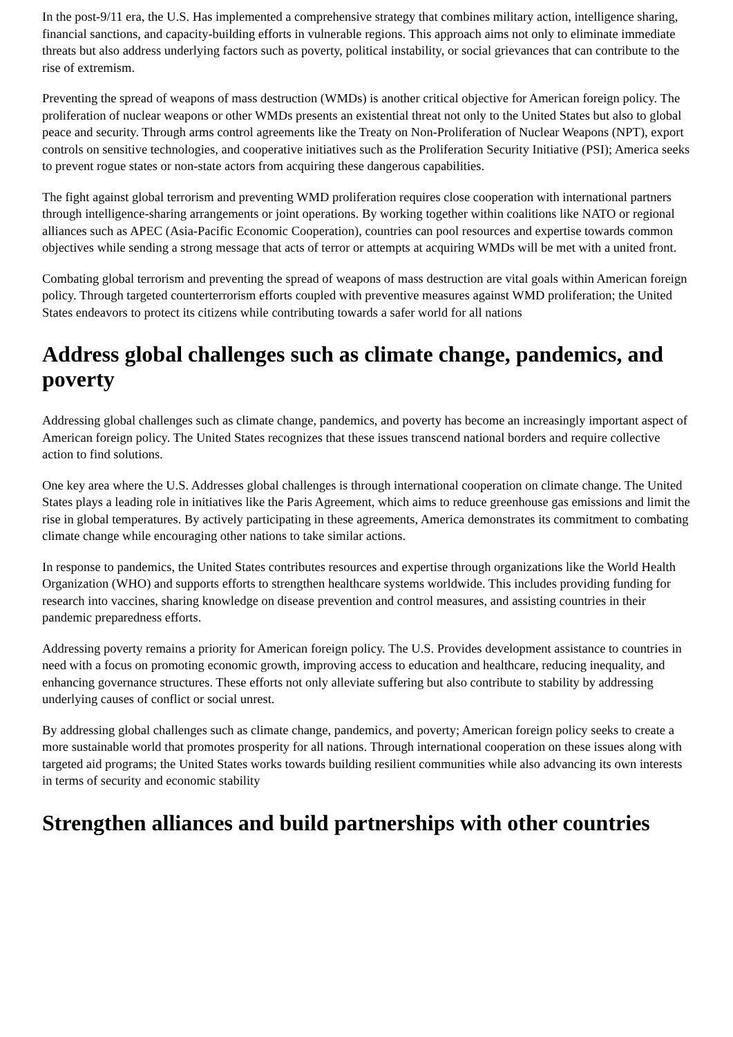In the post-9/11 era, the U.S. Has implemented a comprehensive strategy that combines military action, intelligence sharing, financial sanctions, and capacity-building efforts in vulnerable regions. This approach aims not only to eliminate immediate threats but also address underlying factors such as poverty, political instability, or social grievances that can contribute to the rise of extremism.
Preventing the spread of weapons of mass destruction (WMDs) is another critical objective for American foreign policy. The proliferation of nuclear weapons or other WMDs presents an existential threat not only to the United States but also to global peace and security. Through arms control agreements like the Treaty on Non-Proliferation of Nuclear Weapons (NPT), export controls on sensitive technologies, and cooperative initiatives such as the Proliferation Security Initiative (PSI); America seeks to prevent rogue states or non-state actors from acquiring these dangerous capabilities.
The fight against global terrorism and preventing WMD proliferation requires close cooperation with international partners through intelligence-sharing arrangements or joint operations. By working together within coalitions like NATO or regional alliances such as APEC (Asia-Pacific Economic Cooperation), countries can pool resources and expertise towards common objectives while sending a strong message that acts of terror or attempts at acquiring WMDs will be met with a united front.
Combating global terrorism and preventing the spread of weapons of mass destruction are vital goals within American foreign policy. Through targeted counterterrorism efforts coupled with preventive measures against WMD proliferation; the United States endeavors to protect its citizens while contributing towards a safer world for all nations
Address global challenges such as climate change, pandemics, and poverty
Addressing global challenges such as climate change, pandemics, and poverty has become an increasingly important aspect of American foreign policy. The United States recognizes that these issues transcend national borders and require collective action to find solutions.
One key area where the U.S. Addresses global challenges is through international cooperation on climate change. The United States plays a leading role in initiatives like the Paris Agreement, which aims to reduce greenhouse gas emissions and limit the rise in global temperatures. By actively participating in these agreements, America demonstrates its commitment to combating climate change while encouraging other nations to take similar actions.
In response to pandemics, the United States contributes resources and expertise through organizations like the World Health Organization (WHO) and supports efforts to strengthen healthcare systems worldwide. This includes providing funding for research into vaccines, sharing knowledge on disease prevention and control measures, and assisting countries in their pandemic preparedness efforts.
Addressing poverty remains a priority for American foreign policy. The U.S. Provides development assistance to countries in need with a focus on promoting economic growth, improving access to education and healthcare, reducing inequality, and enhancing governance structures. These efforts not only alleviate suffering but also contribute to stability by addressing underlying causes of conflict or social unrest.
By addressing global challenges such as climate change, pandemics, and poverty; American foreign policy seeks to create a more sustainable world that promotes prosperity for all nations. Through international cooperation on these issues along with targeted aid programs; the United States works towards building resilient communities while also advancing its own interests in terms of security and economic stability
Strengthen alliances and build partnerships with other countries